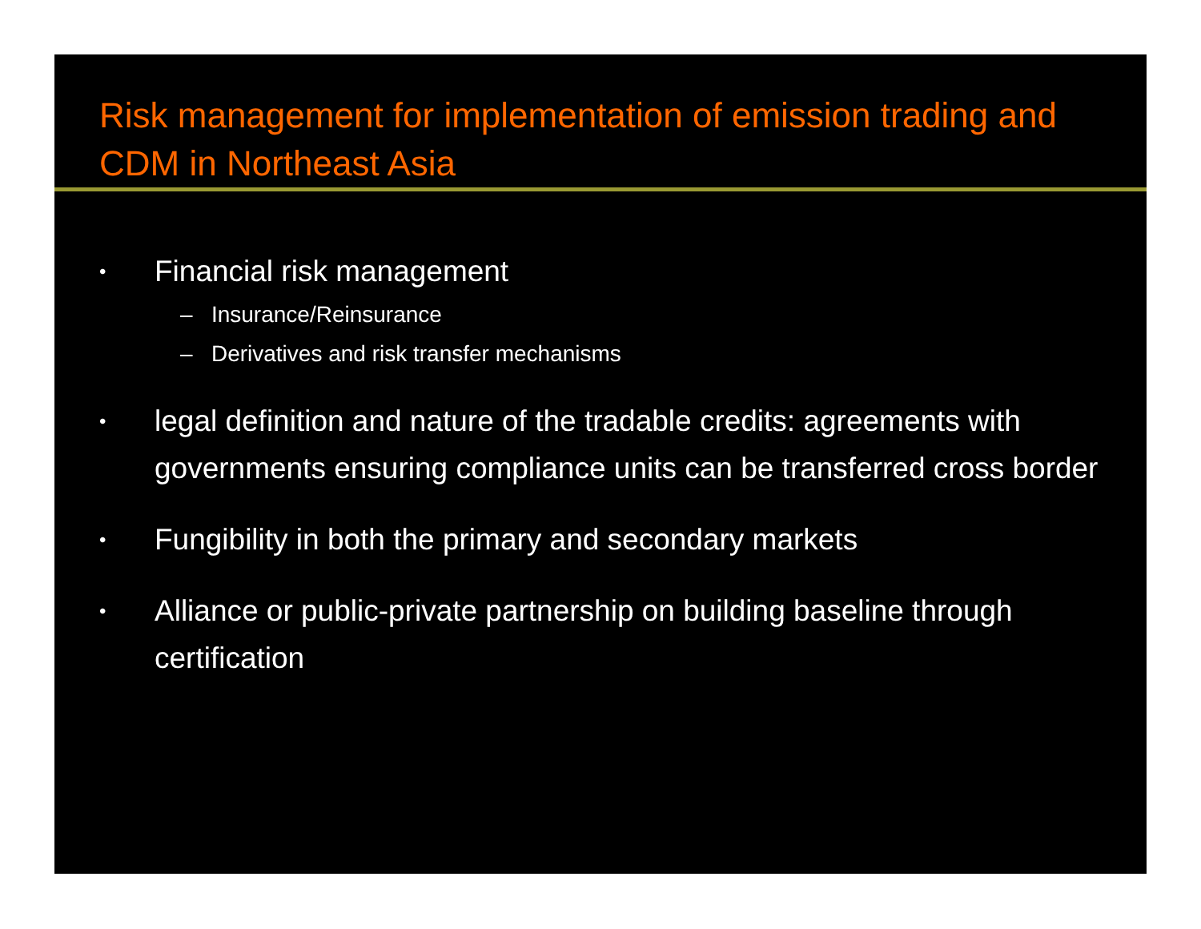Risk management for implementation of emission trading and CDM in Northeast Asia
•
Financial risk management
– Insurance/Reinsurance
– Derivatives and risk transfer mechanisms
•
legal definition and nature of the tradable credits: agreements with governments ensuring compliance units can be transferred cross border
•
Fungibility in both the primary and secondary markets
•
Alliance or public-private partnership on building baseline through certification